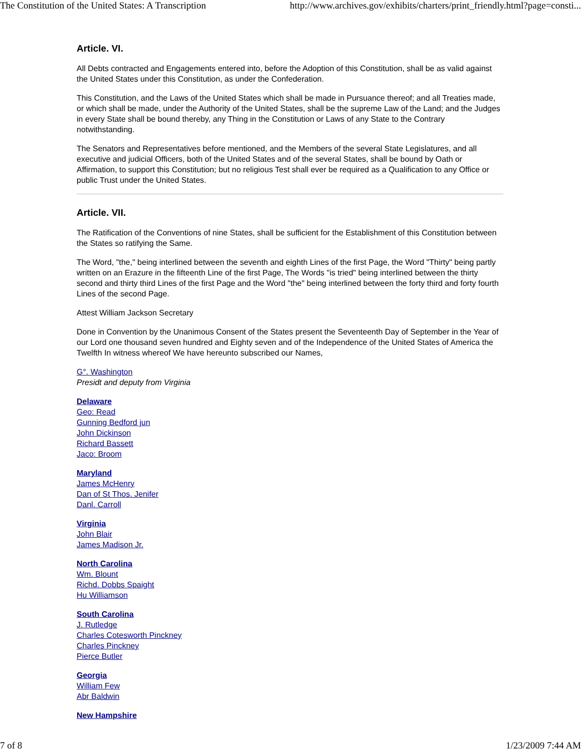The Constitution of the United States: A Transcription http://www.archives.gov/exhibits/charters/print_friendly.html?page=consti...
Article. VI.
All Debts contracted and Engagements entered into, before the Adoption of this Constitution, shall be as valid against the United States under this Constitution, as under the Confederation.
This Constitution, and the Laws of the United States which shall be made in Pursuance thereof; and all Treaties made, or which shall be made, under the Authority of the United States, shall be the supreme Law of the Land; and the Judges in every State shall be bound thereby, any Thing in the Constitution or Laws of any State to the Contrary notwithstanding.
The Senators and Representatives before mentioned, and the Members of the several State Legislatures, and all executive and judicial Officers, both of the United States and of the several States, shall be bound by Oath or Affirmation, to support this Constitution; but no religious Test shall ever be required as a Qualification to any Office or public Trust under the United States.
Article. VII.
The Ratification of the Conventions of nine States, shall be sufficient for the Establishment of this Constitution between the States so ratifying the Same.
The Word, "the," being interlined between the seventh and eighth Lines of the first Page, the Word "Thirty" being partly written on an Erazure in the fifteenth Line of the first Page, The Words "is tried" being interlined between the thirty second and thirty third Lines of the first Page and the Word "the" being interlined between the forty third and forty fourth Lines of the second Page.
Attest William Jackson Secretary
Done in Convention by the Unanimous Consent of the States present the Seventeenth Day of September in the Year of our Lord one thousand seven hundred and Eighty seven and of the Independence of the United States of America the Twelfth In witness whereof We have hereunto subscribed our Names,
G°. Washington
Presidt and deputy from Virginia
Delaware
Geo: Read
Gunning Bedford jun
John Dickinson
Richard Bassett
Jaco: Broom
Maryland
James McHenry
Dan of St Thos. Jenifer
Danl. Carroll
Virginia
John Blair
James Madison Jr.
North Carolina
Wm. Blount
Richd. Dobbs Spaight
Hu Williamson
South Carolina
J. Rutledge
Charles Cotesworth Pinckney
Charles Pinckney
Pierce Butler
Georgia
William Few
Abr Baldwin
New Hampshire
7 of 8 1/23/2009 7:44 AM